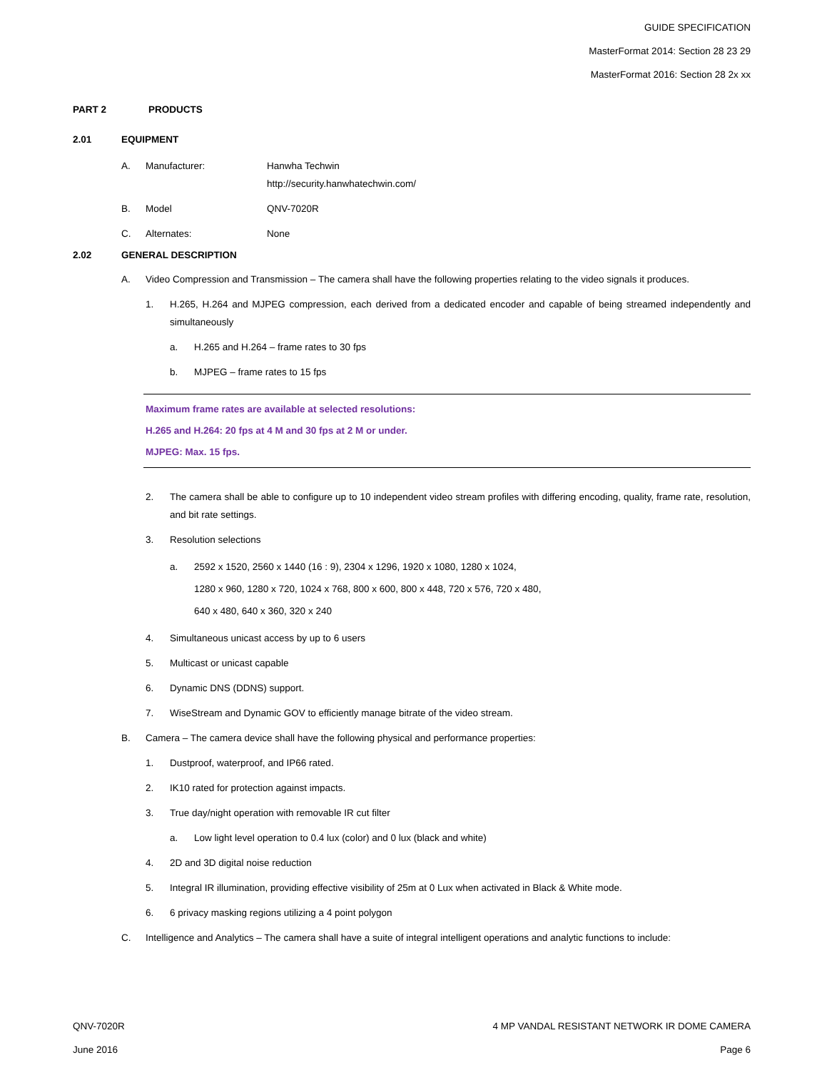GUIDE SPECIFICATION
MasterFormat 2014: Section 28 23 29
MasterFormat 2016: Section 28 2x xx
PART 2 PRODUCTS
2.01 EQUIPMENT
A. Manufacturer: Hanwha Techwin
http://security.hanwhatechwin.com/
B. Model QNV-7020R
C. Alternates: None
2.02 GENERAL DESCRIPTION
A. Video Compression and Transmission – The camera shall have the following properties relating to the video signals it produces.
1. H.265, H.264 and MJPEG compression, each derived from a dedicated encoder and capable of being streamed independently and simultaneously
a. H.265 and H.264 – frame rates to 30 fps
b. MJPEG – frame rates to 15 fps
Maximum frame rates are available at selected resolutions:
H.265 and H.264: 20 fps at 4 M and 30 fps at 2 M or under.
MJPEG: Max. 15 fps.
2. The camera shall be able to configure up to 10 independent video stream profiles with differing encoding, quality, frame rate, resolution, and bit rate settings.
3. Resolution selections
a. 2592 x 1520, 2560 x 1440 (16 : 9), 2304 x 1296, 1920 x 1080, 1280 x 1024,
1280 x 960, 1280 x 720, 1024 x 768, 800 x 600, 800 x 448, 720 x 576, 720 x 480,
640 x 480, 640 x 360, 320 x 240
4. Simultaneous unicast access by up to 6 users
5. Multicast or unicast capable
6. Dynamic DNS (DDNS) support.
7. WiseStream and Dynamic GOV to efficiently manage bitrate of the video stream.
B. Camera – The camera device shall have the following physical and performance properties:
1. Dustproof, waterproof, and IP66 rated.
2. IK10 rated for protection against impacts.
3. True day/night operation with removable IR cut filter
a. Low light level operation to 0.4 lux (color) and 0 lux (black and white)
4. 2D and 3D digital noise reduction
5. Integral IR illumination, providing effective visibility of 25m at 0 Lux when activated in Black & White mode.
6. 6 privacy masking regions utilizing a 4 point polygon
C. Intelligence and Analytics – The camera shall have a suite of integral intelligent operations and analytic functions to include:
QNV-7020R 4 MP VANDAL RESISTANT NETWORK IR DOME CAMERA
June 2016 Page 6